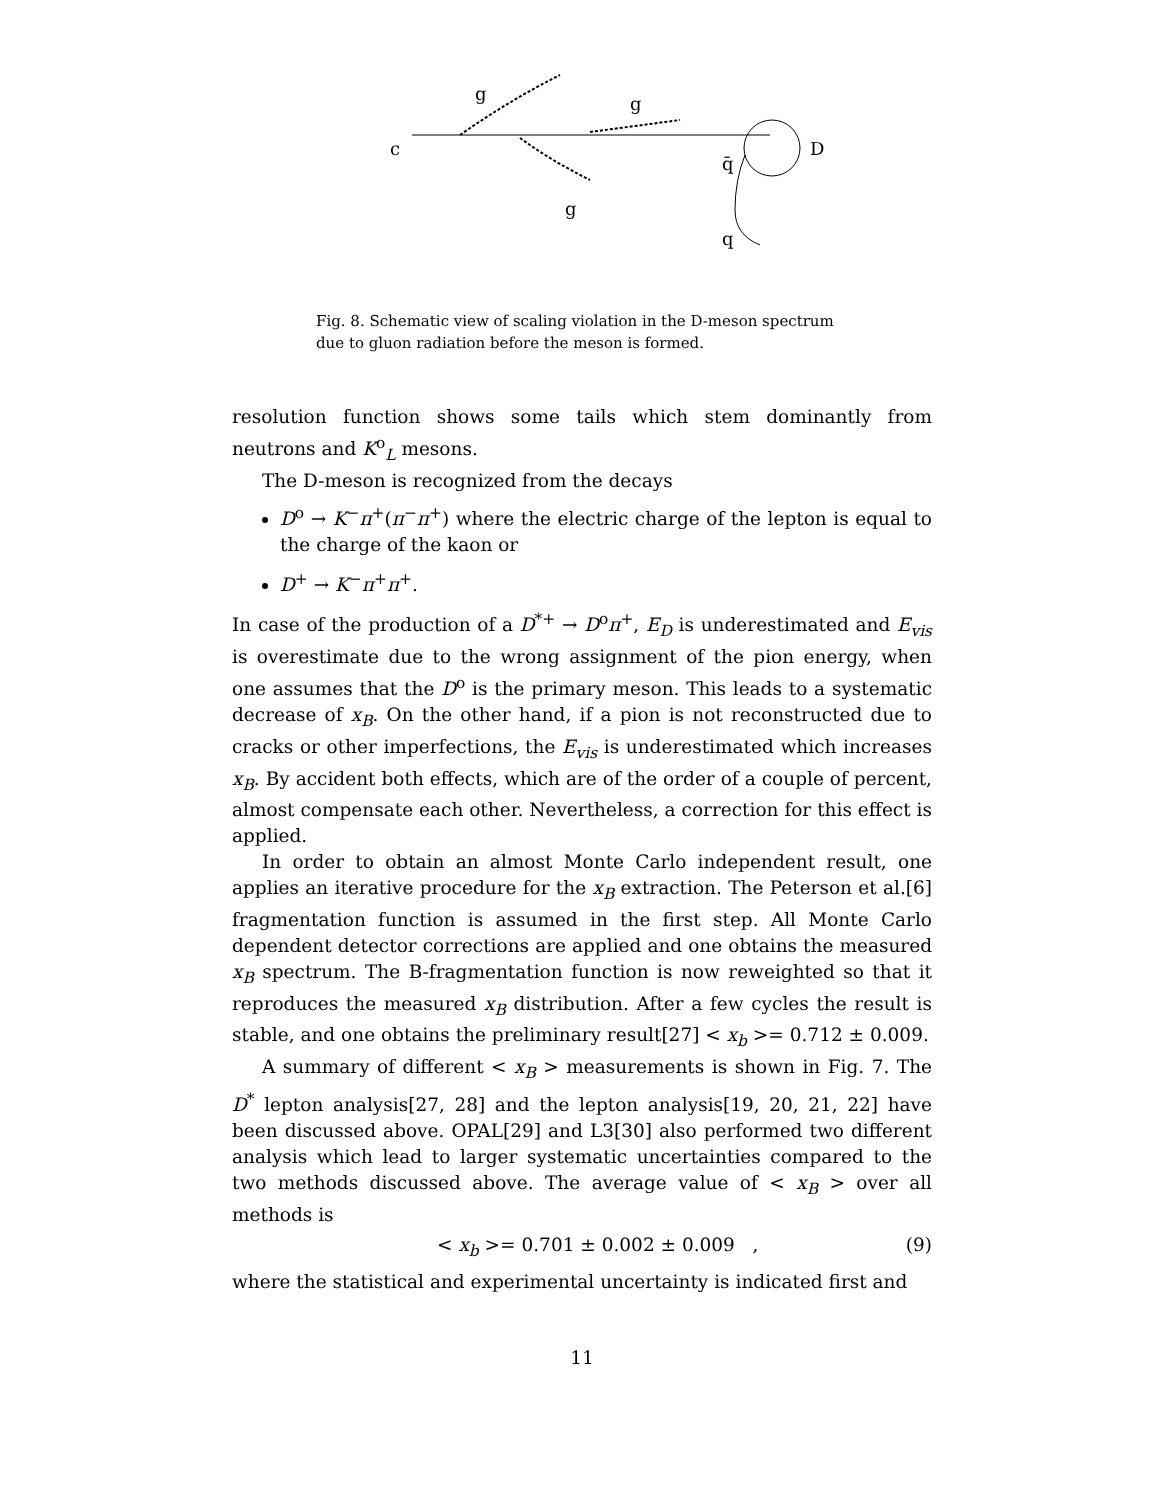c
g
g
g
q̄
q
D
Fig. 8. Schematic view of scaling violation in the D-meson spectrum due to gluon radiation before the meson is formed.
resolution function shows some tails which stem dominantly from neutrons and K<sup>o</sup><sub>L</sub> mesons.
The D-meson is recognized from the decays
D<sup>o</sup> → K<sup>−</sup>π<sup>+</sup>(π<sup>−</sup>π<sup>+</sup>) where the electric charge of the lepton is equal to the charge of the kaon or
D<sup>+</sup> → K<sup>−</sup>π<sup>+</sup>π<sup>+</sup>.
In case of the production of a D<sup>*+</sup> → D<sup>o</sup>π<sup>+</sup>, E<sub>D</sub> is underestimated and E<sub>vis</sub> is overestimate due to the wrong assignment of the pion energy, when one assumes that the D<sup>o</sup> is the primary meson. This leads to a systematic decrease of x<sub>B</sub>. On the other hand, if a pion is not reconstructed due to cracks or other imperfections, the E<sub>vis</sub> is underestimated which increases x<sub>B</sub>. By accident both effects, which are of the order of a couple of percent, almost compensate each other. Nevertheless, a correction for this effect is applied.
In order to obtain an almost Monte Carlo independent result, one applies an iterative procedure for the x<sub>B</sub> extraction. The Peterson et al.[6] fragmentation function is assumed in the first step. All Monte Carlo dependent detector corrections are applied and one obtains the measured x<sub>B</sub> spectrum. The B-fragmentation function is now reweighted so that it reproduces the measured x<sub>B</sub> distribution. After a few cycles the result is stable, and one obtains the preliminary result[27] < x<sub>b</sub> >= 0.712 ± 0.009.
A summary of different < x<sub>B</sub> > measurements is shown in Fig. 7. The D<sup>*</sup> lepton analysis[27, 28] and the lepton analysis[19, 20, 21, 22] have been discussed above. OPAL[29] and L3[30] also performed two different analysis which lead to larger systematic uncertainties compared to the two methods discussed above. The average value of < x<sub>B</sub> > over all methods is
< x<sub>b</sub> >= 0.701 ± 0.002 ± 0.009 , (9)
where the statistical and experimental uncertainty is indicated first and
11